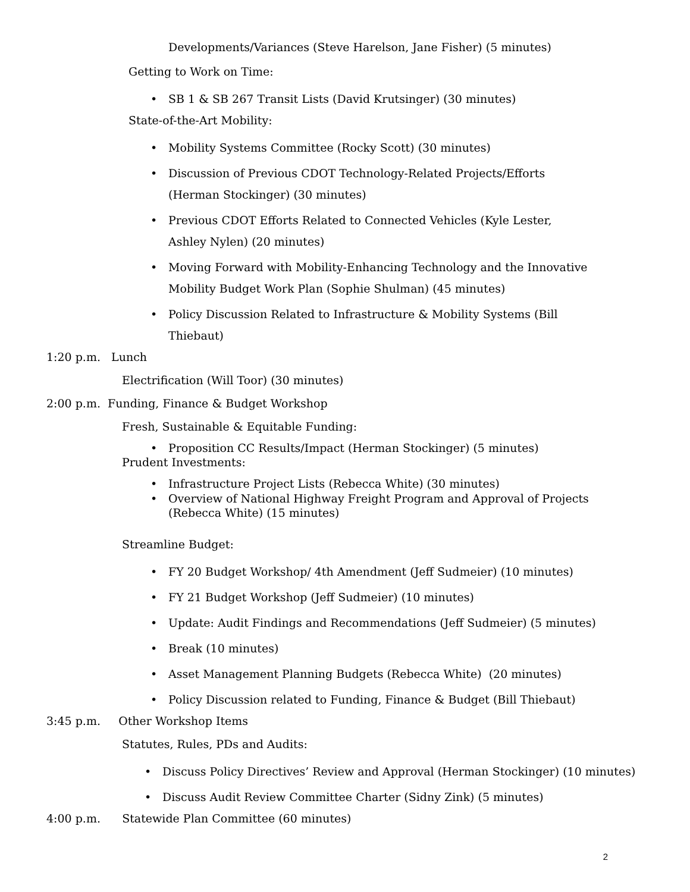Developments/Variances (Steve Harelson, Jane Fisher) (5 minutes)
Getting to Work on Time:
• SB 1 & SB 267 Transit Lists (David Krutsinger) (30 minutes)
State-of-the-Art Mobility:
• Mobility Systems Committee (Rocky Scott) (30 minutes)
• Discussion of Previous CDOT Technology-Related Projects/Efforts
(Herman Stockinger) (30 minutes)
• Previous CDOT Efforts Related to Connected Vehicles (Kyle Lester,
Ashley Nylen) (20 minutes)
• Moving Forward with Mobility-Enhancing Technology and the Innovative
Mobility Budget Work Plan (Sophie Shulman) (45 minutes)
• Policy Discussion Related to Infrastructure & Mobility Systems (Bill
Thiebaut)
1:20 p.m. Lunch
Electrification (Will Toor) (30 minutes)
2:00 p.m. Funding, Finance & Budget Workshop
Fresh, Sustainable & Equitable Funding:
• Proposition CC Results/Impact (Herman Stockinger) (5 minutes)
Prudent Investments:
• Infrastructure Project Lists (Rebecca White) (30 minutes)
• Overview of National Highway Freight Program and Approval of Projects
(Rebecca White) (15 minutes)
Streamline Budget:
• FY 20 Budget Workshop/ 4th Amendment (Jeff Sudmeier) (10 minutes)
• FY 21 Budget Workshop (Jeff Sudmeier) (10 minutes)
• Update: Audit Findings and Recommendations (Jeff Sudmeier) (5 minutes)
• Break (10 minutes)
• Asset Management Planning Budgets (Rebecca White) (20 minutes)
• Policy Discussion related to Funding, Finance & Budget (Bill Thiebaut)
3:45 p.m. Other Workshop Items
Statutes, Rules, PDs and Audits:
• Discuss Policy Directives’ Review and Approval (Herman Stockinger) (10 minutes)
• Discuss Audit Review Committee Charter (Sidny Zink) (5 minutes)
4:00 p.m. Statewide Plan Committee (60 minutes)
2